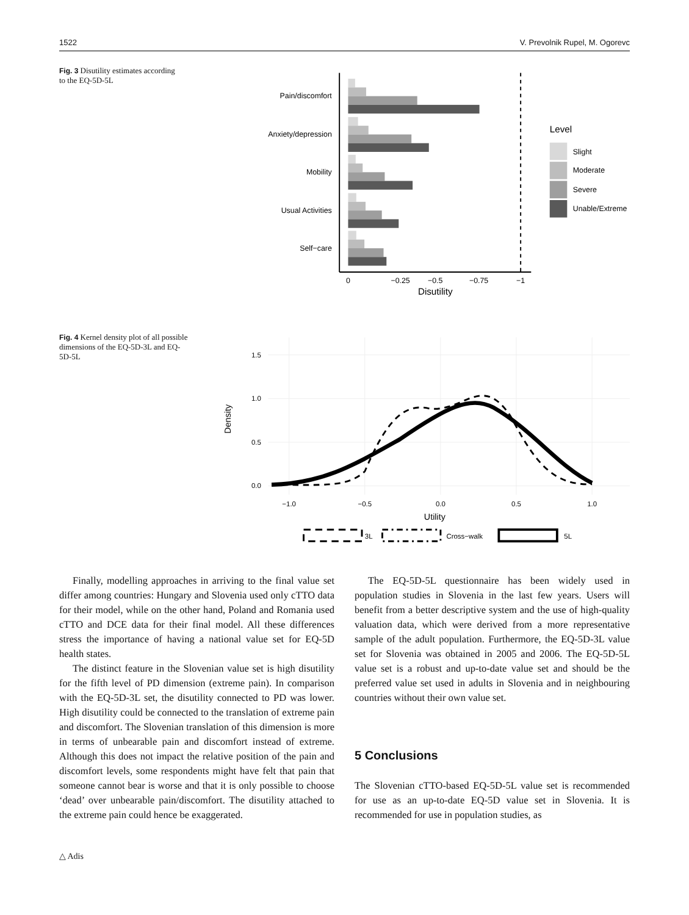1522 V. Prevolnik Rupel, M. Ogorevc
Fig. 3 Disutility estimates according to the EQ-5D-5L
Pain/discomfort
Anxiety/depression
Mobility
Usual Activities
Self−care
0
−0.25
−0.5
−0.75
−1
Disutility
Level
Slight
Moderate
Severe
Unable/Extreme
Fig. 4 Kernel density plot of all possible dimensions of the EQ-5D-3L and EQ-5D-5L
1.5
1.0
0.5
0.0
Density
−1.0
−0.5
0.0
0.5
1.0
Utility
3L
Cross−walk
5L
Finally, modelling approaches in arriving to the final value set differ among countries: Hungary and Slovenia used only cTTO data for their model, while on the other hand, Poland and Romania used cTTO and DCE data for their final model. All these differences stress the importance of having a national value set for EQ-5D health states.
The distinct feature in the Slovenian value set is high disutility for the fifth level of PD dimension (extreme pain). In comparison with the EQ-5D-3L set, the disutility connected to PD was lower. High disutility could be connected to the translation of extreme pain and discomfort. The Slovenian translation of this dimension is more in terms of unbearable pain and discomfort instead of extreme. Although this does not impact the relative position of the pain and discomfort levels, some respondents might have felt that pain that someone cannot bear is worse and that it is only possible to choose ‘dead’ over unbearable pain/discomfort. The disutility attached to the extreme pain could hence be exaggerated.
The EQ-5D-5L questionnaire has been widely used in population studies in Slovenia in the last few years. Users will benefit from a better descriptive system and the use of high-quality valuation data, which were derived from a more representative sample of the adult population. Furthermore, the EQ-5D-3L value set for Slovenia was obtained in 2005 and 2006. The EQ-5D-5L value set is a robust and up-to-date value set and should be the preferred value set used in adults in Slovenia and in neighbouring countries without their own value set.
5 Conclusions
The Slovenian cTTO-based EQ-5D-5L value set is recommended for use as an up-to-date EQ-5D value set in Slovenia. It is recommended for use in population studies, as
△ Adis